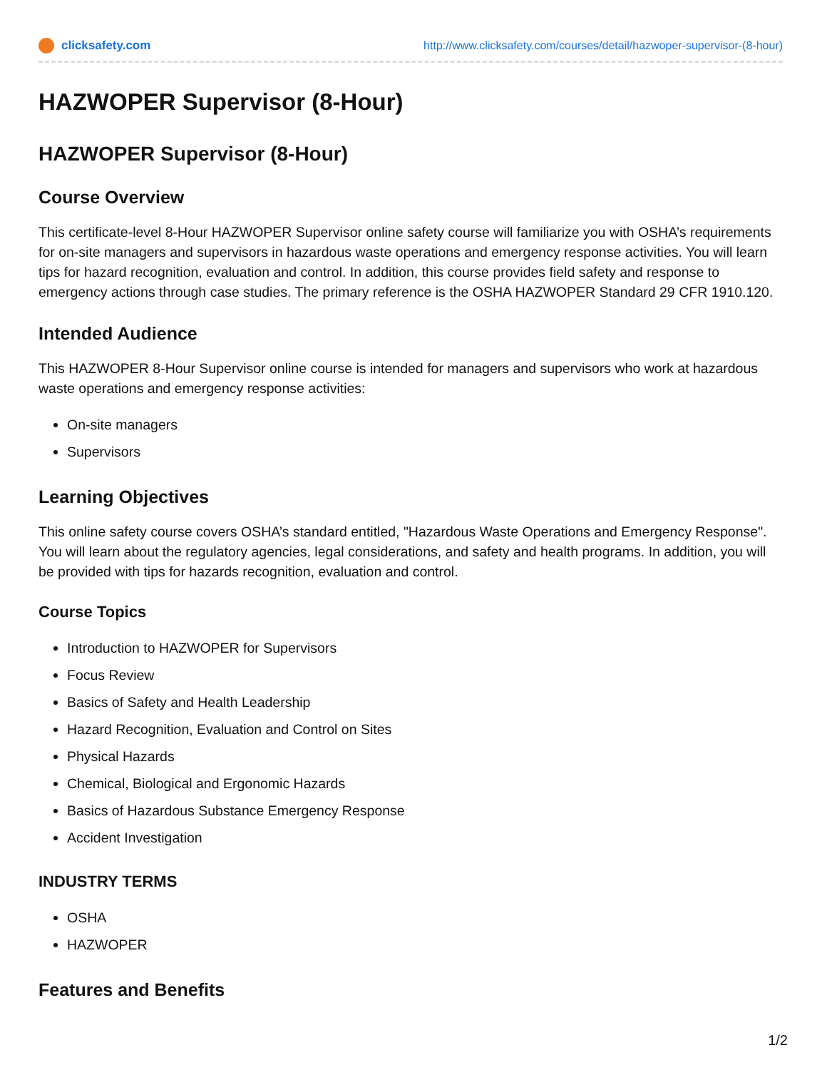clicksafety.com http://www.clicksafety.com/courses/detail/hazwoper-supervisor-(8-hour)
HAZWOPER Supervisor (8-Hour)
HAZWOPER Supervisor (8-Hour)
Course Overview
This certificate-level 8-Hour HAZWOPER Supervisor online safety course will familiarize you with OSHA’s requirements for on-site managers and supervisors in hazardous waste operations and emergency response activities. You will learn tips for hazard recognition, evaluation and control. In addition, this course provides field safety and response to emergency actions through case studies. The primary reference is the OSHA HAZWOPER Standard 29 CFR 1910.120.
Intended Audience
This HAZWOPER 8-Hour Supervisor online course is intended for managers and supervisors who work at hazardous waste operations and emergency response activities:
On-site managers
Supervisors
Learning Objectives
This online safety course covers OSHA’s standard entitled, "Hazardous Waste Operations and Emergency Response". You will learn about the regulatory agencies, legal considerations, and safety and health programs. In addition, you will be provided with tips for hazards recognition, evaluation and control.
Course Topics
Introduction to HAZWOPER for Supervisors
Focus Review
Basics of Safety and Health Leadership
Hazard Recognition, Evaluation and Control on Sites
Physical Hazards
Chemical, Biological and Ergonomic Hazards
Basics of Hazardous Substance Emergency Response
Accident Investigation
INDUSTRY TERMS
OSHA
HAZWOPER
Features and Benefits
1/2